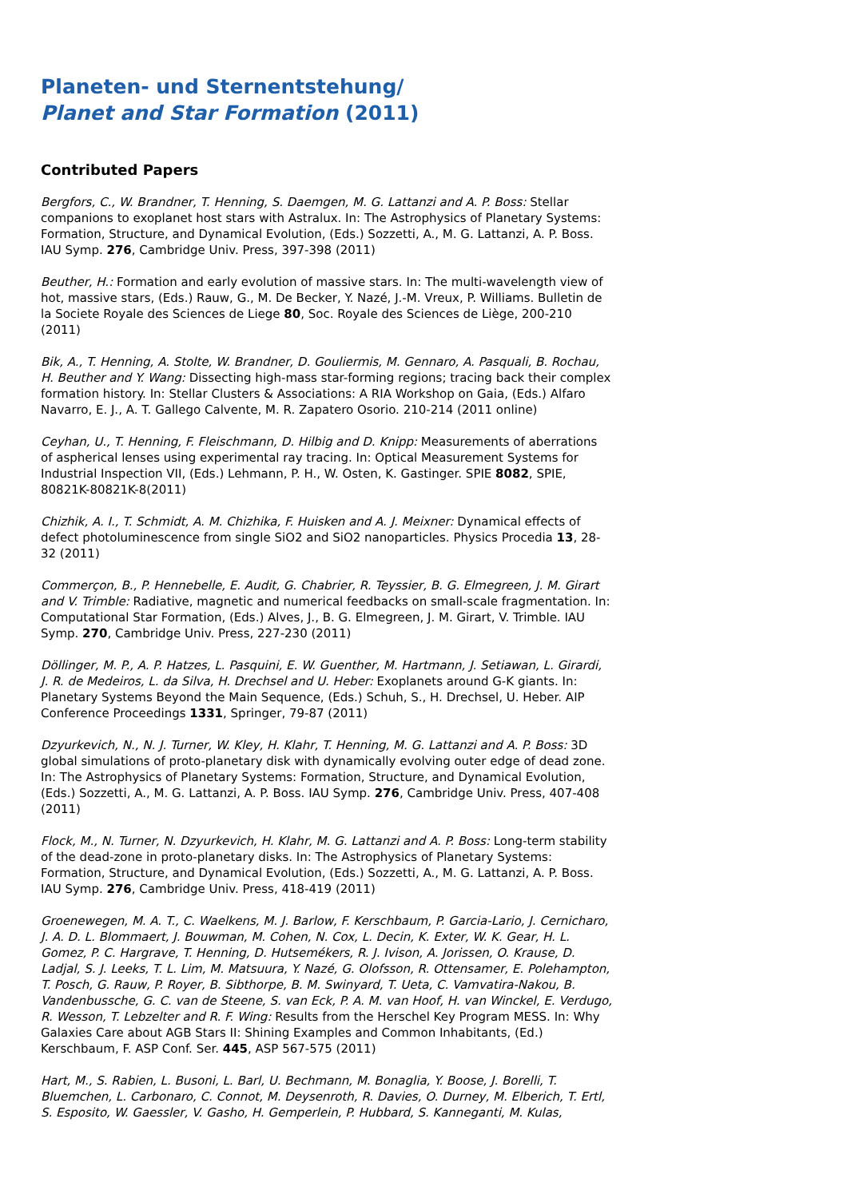Planeten- und Sternentstehung/
Planet and Star Formation (2011)
Contributed Papers
Bergfors, C., W. Brandner, T. Henning, S. Daemgen, M. G. Lattanzi and A. P. Boss: Stellar companions to exoplanet host stars with Astralux. In: The Astrophysics of Planetary Systems: Formation, Structure, and Dynamical Evolution, (Eds.) Sozzetti, A., M. G. Lattanzi, A. P. Boss. IAU Symp. 276, Cambridge Univ. Press, 397-398 (2011)
Beuther, H.: Formation and early evolution of massive stars. In: The multi-wavelength view of hot, massive stars, (Eds.) Rauw, G., M. De Becker, Y. Nazé, J.-M. Vreux, P. Williams. Bulletin de la Societe Royale des Sciences de Liege 80, Soc. Royale des Sciences de Liège, 200-210 (2011)
Bik, A., T. Henning, A. Stolte, W. Brandner, D. Gouliermis, M. Gennaro, A. Pasquali, B. Rochau, H. Beuther and Y. Wang: Dissecting high-mass star-forming regions; tracing back their complex formation history. In: Stellar Clusters & Associations: A RIA Workshop on Gaia, (Eds.) Alfaro Navarro, E. J., A. T. Gallego Calvente, M. R. Zapatero Osorio. 210-214 (2011 online)
Ceyhan, U., T. Henning, F. Fleischmann, D. Hilbig and D. Knipp: Measurements of aberrations of aspherical lenses using experimental ray tracing. In: Optical Measurement Systems for Industrial Inspection VII, (Eds.) Lehmann, P. H., W. Osten, K. Gastinger. SPIE 8082, SPIE, 80821K-80821K-8(2011)
Chizhik, A. I., T. Schmidt, A. M. Chizhika, F. Huisken and A. J. Meixner: Dynamical effects of defect photoluminescence from single SiO2 and SiO2 nanoparticles. Physics Procedia 13, 28-32 (2011)
Commerçon, B., P. Hennebelle, E. Audit, G. Chabrier, R. Teyssier, B. G. Elmegreen, J. M. Girart and V. Trimble: Radiative, magnetic and numerical feedbacks on small-scale fragmentation. In: Computational Star Formation, (Eds.) Alves, J., B. G. Elmegreen, J. M. Girart, V. Trimble. IAU Symp. 270, Cambridge Univ. Press, 227-230 (2011)
Döllinger, M. P., A. P. Hatzes, L. Pasquini, E. W. Guenther, M. Hartmann, J. Setiawan, L. Girardi, J. R. de Medeiros, L. da Silva, H. Drechsel and U. Heber: Exoplanets around G-K giants. In: Planetary Systems Beyond the Main Sequence, (Eds.) Schuh, S., H. Drechsel, U. Heber. AIP Conference Proceedings 1331, Springer, 79-87 (2011)
Dzyurkevich, N., N. J. Turner, W. Kley, H. Klahr, T. Henning, M. G. Lattanzi and A. P. Boss: 3D global simulations of proto-planetary disk with dynamically evolving outer edge of dead zone. In: The Astrophysics of Planetary Systems: Formation, Structure, and Dynamical Evolution, (Eds.) Sozzetti, A., M. G. Lattanzi, A. P. Boss. IAU Symp. 276, Cambridge Univ. Press, 407-408 (2011)
Flock, M., N. Turner, N. Dzyurkevich, H. Klahr, M. G. Lattanzi and A. P. Boss: Long-term stability of the dead-zone in proto-planetary disks. In: The Astrophysics of Planetary Systems: Formation, Structure, and Dynamical Evolution, (Eds.) Sozzetti, A., M. G. Lattanzi, A. P. Boss. IAU Symp. 276, Cambridge Univ. Press, 418-419 (2011)
Groenewegen, M. A. T., C. Waelkens, M. J. Barlow, F. Kerschbaum, P. Garcia-Lario, J. Cernicharo, J. A. D. L. Blommaert, J. Bouwman, M. Cohen, N. Cox, L. Decin, K. Exter, W. K. Gear, H. L. Gomez, P. C. Hargrave, T. Henning, D. Hutsemékers, R. J. Ivison, A. Jorissen, O. Krause, D. Ladjal, S. J. Leeks, T. L. Lim, M. Matsuura, Y. Nazé, G. Olofsson, R. Ottensamer, E. Polehampton, T. Posch, G. Rauw, P. Royer, B. Sibthorpe, B. M. Swinyard, T. Ueta, C. Vamvatira-Nakou, B. Vandenbussche, G. C. van de Steene, S. van Eck, P. A. M. van Hoof, H. van Winckel, E. Verdugo, R. Wesson, T. Lebzelter and R. F. Wing: Results from the Herschel Key Program MESS. In: Why Galaxies Care about AGB Stars II: Shining Examples and Common Inhabitants, (Ed.) Kerschbaum, F. ASP Conf. Ser. 445, ASP 567-575 (2011)
Hart, M., S. Rabien, L. Busoni, L. Barl, U. Bechmann, M. Bonaglia, Y. Boose, J. Borelli, T. Bluemchen, L. Carbonaro, C. Connot, M. Deysenroth, R. Davies, O. Durney, M. Elberich, T. Ertl, S. Esposito, W. Gaessler, V. Gasho, H. Gemperlein, P. Hubbard, S. Kanneganti, M. Kulas,